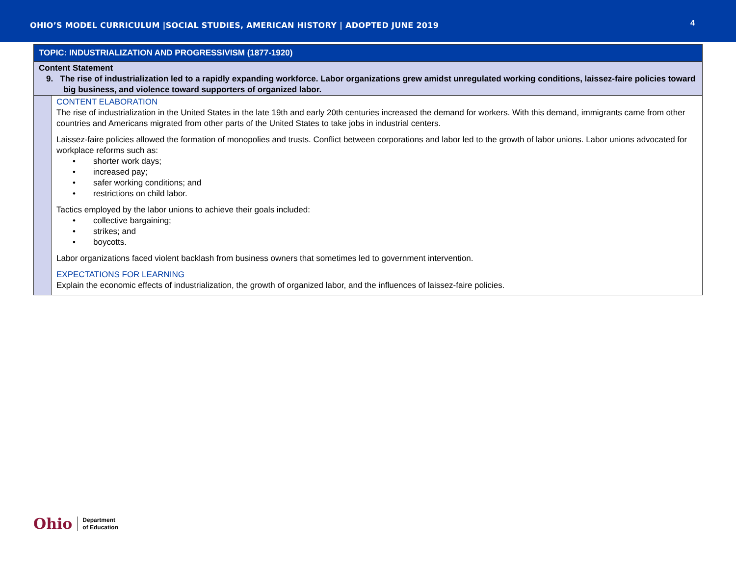OHIO’S MODEL CURRICULUM |SOCIAL STUDIES, AMERICAN HISTORY | ADOPTED JUNE 2019
4
| TOPIC: INDUSTRIALIZATION AND PROGRESSIVISM (1877-1920) | |
| Content Statement 9. The rise of industrialization led to a rapidly expanding workforce. Labor organizations grew amidst unregulated working conditions, laissez-faire policies toward big business, and violence toward supporters of organized labor. | |
| | CONTENT ELABORATION The rise of industrialization in the United States in the late 19th and early 20th centuries increased the demand for workers. With this demand, immigrants came from other countries and Americans migrated from other parts of the United States to take jobs in industrial centers. Laissez-faire policies allowed the formation of monopolies and trusts. Conflict between corporations and labor led to the growth of labor unions. Labor unions advocated for workplace reforms such as: • shorter work days; • increased pay; • safer working conditions; and • restrictions on child labor. Tactics employed by the labor unions to achieve their goals included: • collective bargaining; • strikes; and • boycotts. Labor organizations faced violent backlash from business owners that sometimes led to government intervention. EXPECTATIONS FOR LEARNING Explain the economic effects of industrialization, the growth of organized labor, and the influences of laissez-faire policies. |
Ohio Department
of Education